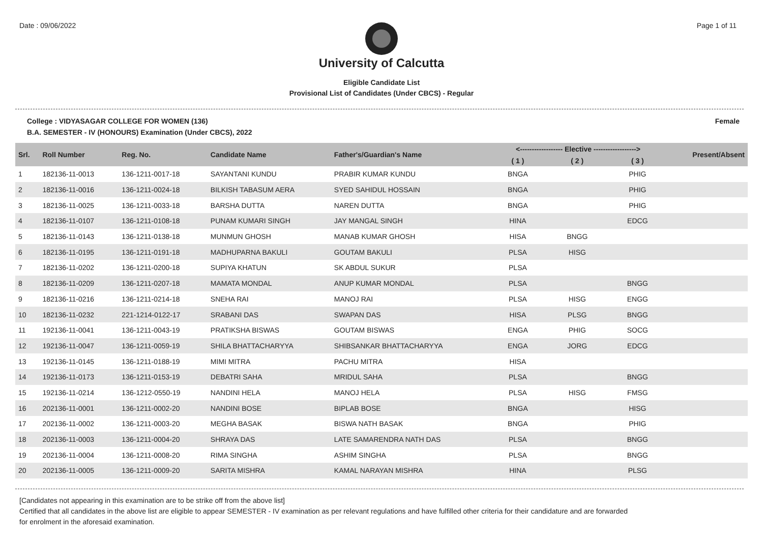Date : 09/06/2022 Page 1 of 11
University of Calcutta
Eligible Candidate List
Provisional List of Candidates (Under CBCS) - Regular
College : VIDYASAGAR COLLEGE FOR WOMEN (136)
B.A. SEMESTER - IV (HONOURS) Examination (Under CBCS), 2022
Female
| Srl. | Roll Number | Reg. No. | Candidate Name | Father's/Guardian's Name | <------------------ Elective ------------------> | | | Present/Absent |
| --- | --- | --- | --- | --- | --- | --- | --- | --- |
| | | | | | ( 1 ) | ( 2 ) | ( 3 ) | |
| 1 | 182136-11-0013 | 136-1211-0017-18 | SAYANTANI KUNDU | PRABIR KUMAR KUNDU | BNGA | | PHIG | |
| 2 | 182136-11-0016 | 136-1211-0024-18 | BILKISH TABASUM AERA | SYED SAHIDUL HOSSAIN | BNGA | | PHIG | |
| 3 | 182136-11-0025 | 136-1211-0033-18 | BARSHA DUTTA | NAREN DUTTA | BNGA | | PHIG | |
| 4 | 182136-11-0107 | 136-1211-0108-18 | PUNAM KUMARI SINGH | JAY MANGAL SINGH | HINA | | EDCG | |
| 5 | 182136-11-0143 | 136-1211-0138-18 | MUNMUN GHOSH | MANAB KUMAR GHOSH | HISA | BNGG | | |
| 6 | 182136-11-0195 | 136-1211-0191-18 | MADHUPARNA BAKULI | GOUTAM BAKULI | PLSA | HISG | | |
| 7 | 182136-11-0202 | 136-1211-0200-18 | SUPIYA KHATUN | SK ABDUL SUKUR | PLSA | | | |
| 8 | 182136-11-0209 | 136-1211-0207-18 | MAMATA MONDAL | ANUP KUMAR MONDAL | PLSA | | BNGG | |
| 9 | 182136-11-0216 | 136-1211-0214-18 | SNEHA RAI | MANOJ RAI | PLSA | HISG | ENGG | |
| 10 | 182136-11-0232 | 221-1214-0122-17 | SRABANI DAS | SWAPAN DAS | HISA | PLSG | BNGG | |
| 11 | 192136-11-0041 | 136-1211-0043-19 | PRATIKSHA BISWAS | GOUTAM BISWAS | ENGA | PHIG | SOCG | |
| 12 | 192136-11-0047 | 136-1211-0059-19 | SHILA BHATTACHARYYA | SHIBSANKAR BHATTACHARYYA | ENGA | JORG | EDCG | |
| 13 | 192136-11-0145 | 136-1211-0188-19 | MIMI MITRA | PACHU MITRA | HISA | | | |
| 14 | 192136-11-0173 | 136-1211-0153-19 | DEBATRI SAHA | MRIDUL SAHA | PLSA | | BNGG | |
| 15 | 192136-11-0214 | 136-1212-0550-19 | NANDINI HELA | MANOJ HELA | PLSA | HISG | FMSG | |
| 16 | 202136-11-0001 | 136-1211-0002-20 | NANDINI BOSE | BIPLAB BOSE | BNGA | | HISG | |
| 17 | 202136-11-0002 | 136-1211-0003-20 | MEGHA BASAK | BISWA NATH BASAK | BNGA | | PHIG | |
| 18 | 202136-11-0003 | 136-1211-0004-20 | SHRAYA DAS | LATE SAMARENDRA NATH DAS | PLSA | | BNGG | |
| 19 | 202136-11-0004 | 136-1211-0008-20 | RIMA SINGHA | ASHIM SINGHA | PLSA | | BNGG | |
| 20 | 202136-11-0005 | 136-1211-0009-20 | SARITA MISHRA | KAMAL NARAYAN MISHRA | HINA | | PLSG | |
[Candidates not appearing in this examination are to be strike off from the above list]
Certified that all candidates in the above list are eligible to appear SEMESTER - IV examination as per relevant regulations and have fulfilled other criteria for their candidature and are forwarded
for enrolment in the aforesaid examination.